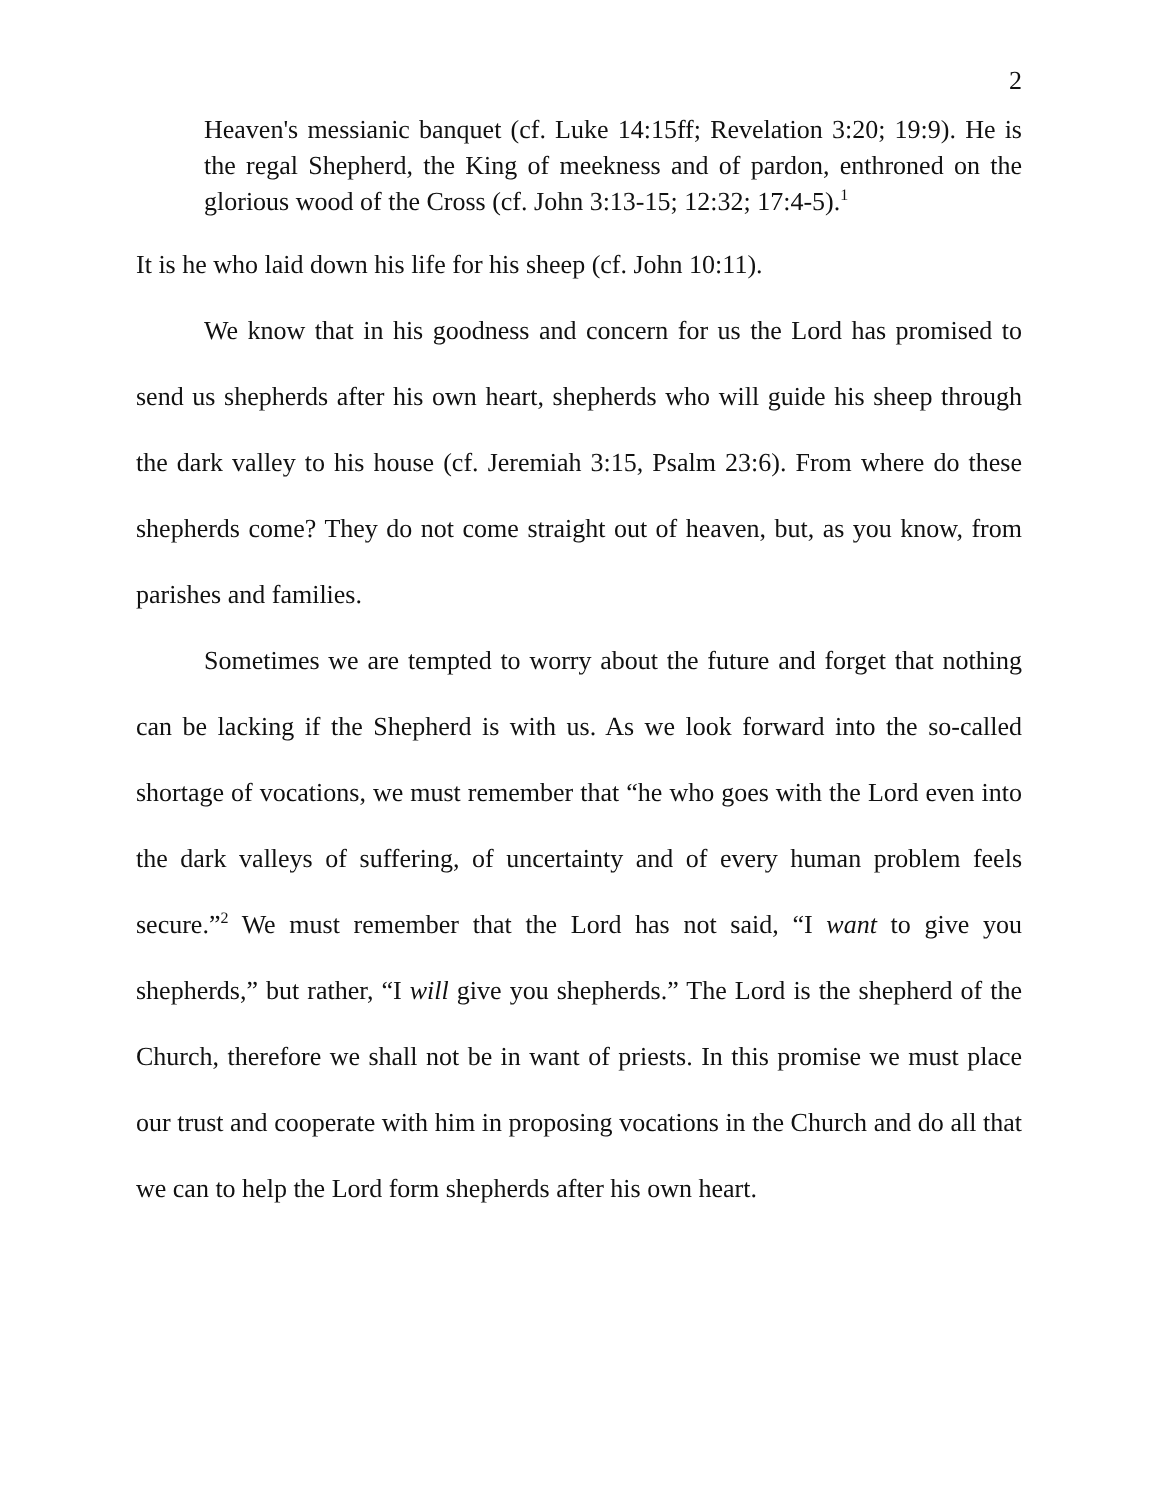2
Heaven's messianic banquet (cf. Luke 14:15ff; Revelation 3:20; 19:9). He is the regal Shepherd, the King of meekness and of pardon, enthroned on the glorious wood of the Cross (cf. John 3:13-15; 12:32; 17:4-5).<sup>1</sup>
It is he who laid down his life for his sheep (cf. John 10:11).
We know that in his goodness and concern for us the Lord has promised to send us shepherds after his own heart, shepherds who will guide his sheep through the dark valley to his house (cf. Jeremiah 3:15, Psalm 23:6). From where do these shepherds come? They do not come straight out of heaven, but, as you know, from parishes and families.
Sometimes we are tempted to worry about the future and forget that nothing can be lacking if the Shepherd is with us. As we look forward into the so-called shortage of vocations, we must remember that “he who goes with the Lord even into the dark valleys of suffering, of uncertainty and of every human problem feels secure.”<sup>2</sup> We must remember that the Lord has not said, “I want to give you shepherds,” but rather, “I will give you shepherds.” The Lord is the shepherd of the Church, therefore we shall not be in want of priests. In this promise we must place our trust and cooperate with him in proposing vocations in the Church and do all that we can to help the Lord form shepherds after his own heart.